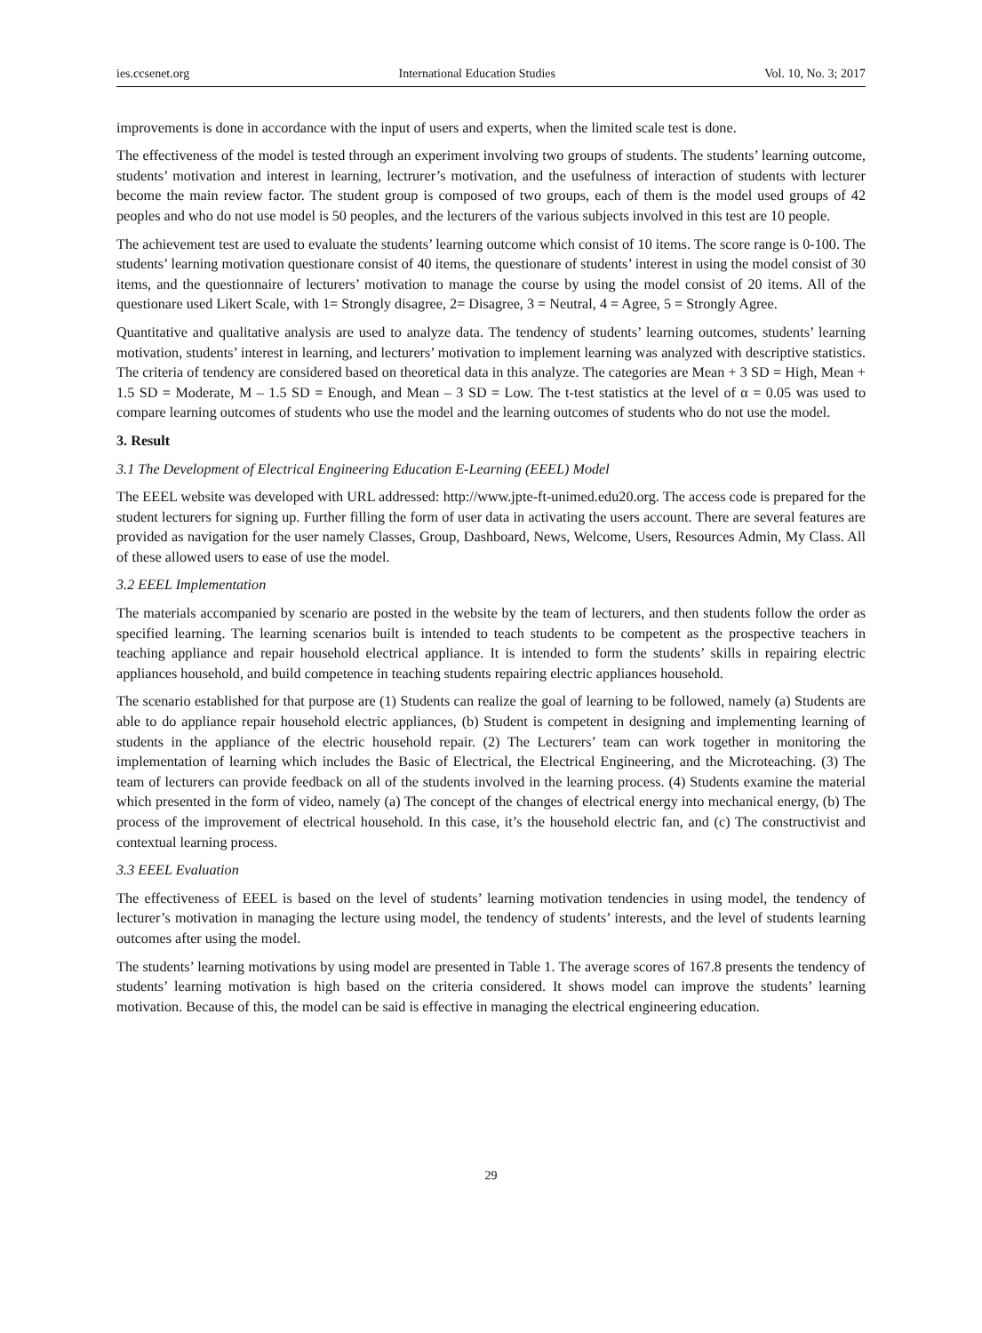ies.ccsenet.org International Education Studies Vol. 10, No. 3; 2017
improvements is done in accordance with the input of users and experts, when the limited scale test is done.
The effectiveness of the model is tested through an experiment involving two groups of students. The students’ learning outcome, students’ motivation and interest in learning, lectrurer’s motivation, and the usefulness of interaction of students with lecturer become the main review factor. The student group is composed of two groups, each of them is the model used groups of 42 peoples and who do not use model is 50 peoples, and the lecturers of the various subjects involved in this test are 10 people.
The achievement test are used to evaluate the students’ learning outcome which consist of 10 items. The score range is 0-100. The students’ learning motivation questionare consist of 40 items, the questionare of students’ interest in using the model consist of 30 items, and the questionnaire of lecturers’ motivation to manage the course by using the model consist of 20 items. All of the questionare used Likert Scale, with 1= Strongly disagree, 2= Disagree, 3 = Neutral, 4 = Agree, 5 = Strongly Agree.
Quantitative and qualitative analysis are used to analyze data. The tendency of students’ learning outcomes, students’ learning motivation, students’ interest in learning, and lecturers’ motivation to implement learning was analyzed with descriptive statistics. The criteria of tendency are considered based on theoretical data in this analyze. The categories are Mean + 3 SD = High, Mean + 1.5 SD = Moderate, M – 1.5 SD = Enough, and Mean – 3 SD = Low. The t-test statistics at the level of α = 0.05 was used to compare learning outcomes of students who use the model and the learning outcomes of students who do not use the model.
3. Result
3.1 The Development of Electrical Engineering Education E-Learning (EEEL) Model
The EEEL website was developed with URL addressed: http://www.jpte-ft-unimed.edu20.org. The access code is prepared for the student lecturers for signing up. Further filling the form of user data in activating the users account. There are several features are provided as navigation for the user namely Classes, Group, Dashboard, News, Welcome, Users, Resources Admin, My Class. All of these allowed users to ease of use the model.
3.2 EEEL Implementation
The materials accompanied by scenario are posted in the website by the team of lecturers, and then students follow the order as specified learning. The learning scenarios built is intended to teach students to be competent as the prospective teachers in teaching appliance and repair household electrical appliance. It is intended to form the students’ skills in repairing electric appliances household, and build competence in teaching students repairing electric appliances household.
The scenario established for that purpose are (1) Students can realize the goal of learning to be followed, namely (a) Students are able to do appliance repair household electric appliances, (b) Student is competent in designing and implementing learning of students in the appliance of the electric household repair. (2) The Lecturers’ team can work together in monitoring the implementation of learning which includes the Basic of Electrical, the Electrical Engineering, and the Microteaching. (3) The team of lecturers can provide feedback on all of the students involved in the learning process. (4) Students examine the material which presented in the form of video, namely (a) The concept of the changes of electrical energy into mechanical energy, (b) The process of the improvement of electrical household. In this case, it’s the household electric fan, and (c) The constructivist and contextual learning process.
3.3 EEEL Evaluation
The effectiveness of EEEL is based on the level of students’ learning motivation tendencies in using model, the tendency of lecturer’s motivation in managing the lecture using model, the tendency of students’ interests, and the level of students learning outcomes after using the model.
The students’ learning motivations by using model are presented in Table 1. The average scores of 167.8 presents the tendency of students’ learning motivation is high based on the criteria considered. It shows model can improve the students’ learning motivation. Because of this, the model can be said is effective in managing the electrical engineering education.
29